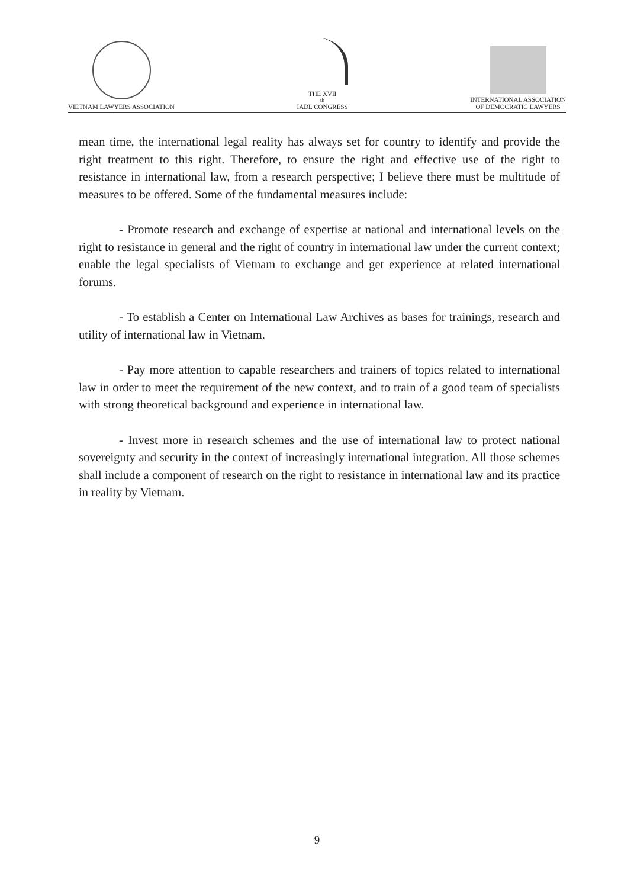VIETNAM LAWYERS ASSOCIATION THE XVII<sup>th</sup> IADL CONGRESS INTERNATIONAL ASSOCIATION
OF DEMOCRATIC LAWYERS
mean time, the international legal reality has always set for country to identify and provide the right treatment to this right. Therefore, to ensure the right and effective use of the right to resistance in international law, from a research perspective; I believe there must be multitude of measures to be offered. Some of the fundamental measures include:
- Promote research and exchange of expertise at national and international levels on the right to resistance in general and the right of country in international law under the current context; enable the legal specialists of Vietnam to exchange and get experience at related international forums.
- To establish a Center on International Law Archives as bases for trainings, research and utility of international law in Vietnam.
- Pay more attention to capable researchers and trainers of topics related to international law in order to meet the requirement of the new context, and to train of a good team of specialists with strong theoretical background and experience in international law.
- Invest more in research schemes and the use of international law to protect national sovereignty and security in the context of increasingly international integration. All those schemes shall include a component of research on the right to resistance in international law and its practice in reality by Vietnam.
9